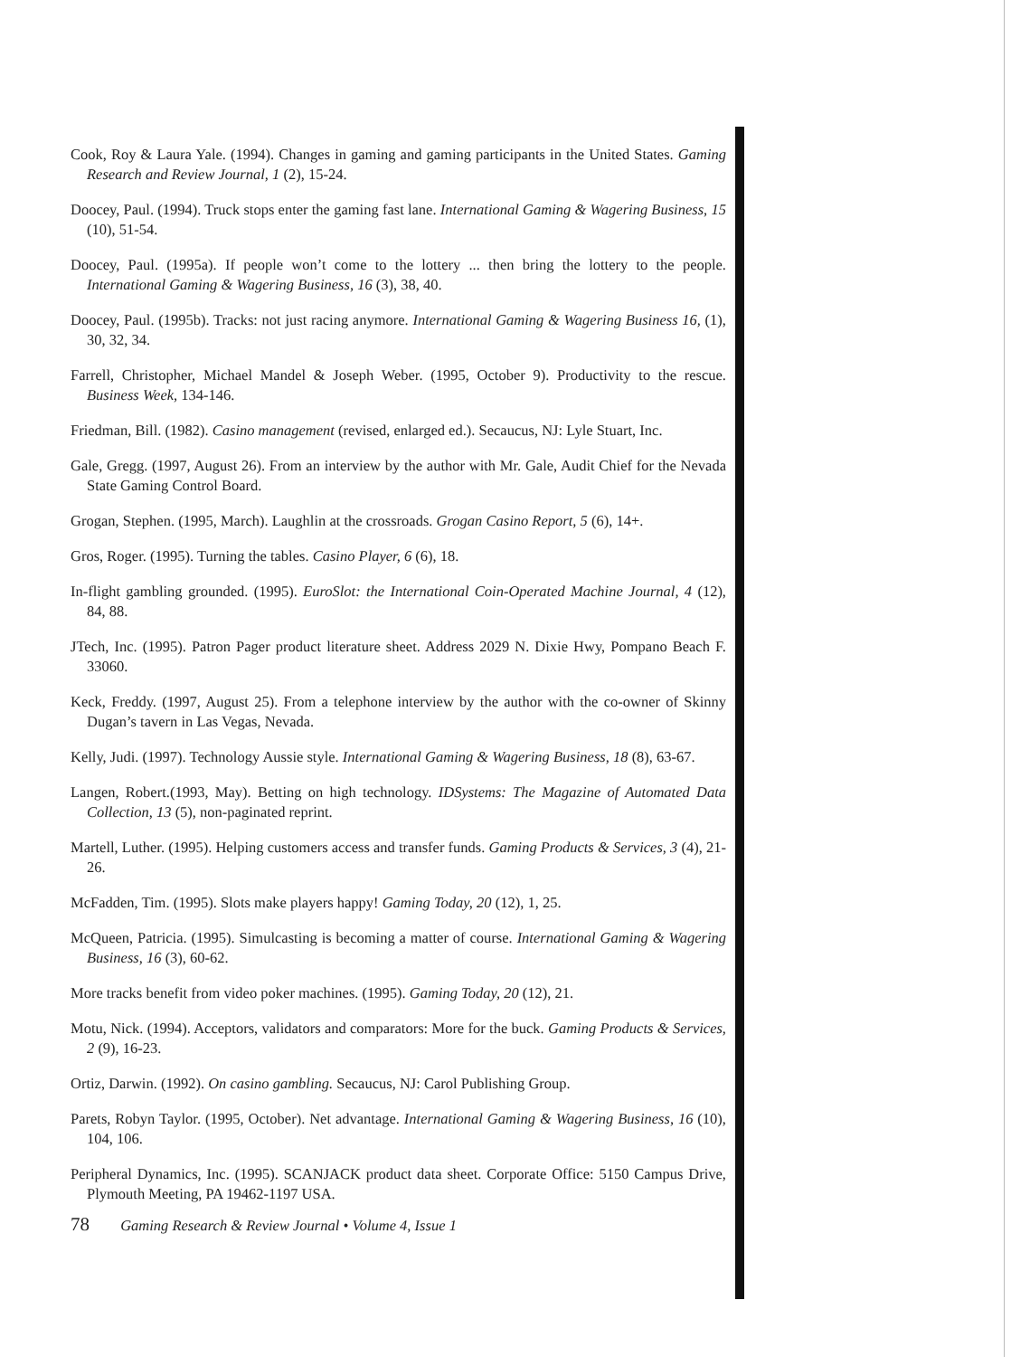Cook, Roy & Laura Yale. (1994). Changes in gaming and gaming participants in the United States. Gaming Research and Review Journal, 1 (2), 15-24.
Doocey, Paul. (1994). Truck stops enter the gaming fast lane. International Gaming & Wagering Business, 15 (10), 51-54.
Doocey, Paul. (1995a). If people won’t come to the lottery ... then bring the lottery to the people. International Gaming & Wagering Business, 16 (3), 38, 40.
Doocey, Paul. (1995b). Tracks: not just racing anymore. International Gaming & Wagering Business 16, (1), 30, 32, 34.
Farrell, Christopher, Michael Mandel & Joseph Weber. (1995, October 9). Productivity to the rescue. Business Week, 134-146.
Friedman, Bill. (1982). Casino management (revised, enlarged ed.). Secaucus, NJ: Lyle Stuart, Inc.
Gale, Gregg. (1997, August 26). From an interview by the author with Mr. Gale, Audit Chief for the Nevada State Gaming Control Board.
Grogan, Stephen. (1995, March). Laughlin at the crossroads. Grogan Casino Report, 5 (6), 14+.
Gros, Roger. (1995). Turning the tables. Casino Player, 6 (6), 18.
In-flight gambling grounded. (1995). EuroSlot: the International Coin-Operated Machine Journal, 4 (12), 84, 88.
JTech, Inc. (1995). Patron Pager product literature sheet. Address 2029 N. Dixie Hwy, Pompano Beach F. 33060.
Keck, Freddy. (1997, August 25). From a telephone interview by the author with the co-owner of Skinny Dugan’s tavern in Las Vegas, Nevada.
Kelly, Judi. (1997). Technology Aussie style. International Gaming & Wagering Business, 18 (8), 63-67.
Langen, Robert.(1993, May). Betting on high technology. IDSystems: The Magazine of Automated Data Collection, 13 (5), non-paginated reprint.
Martell, Luther. (1995). Helping customers access and transfer funds. Gaming Products & Services, 3 (4), 21-26.
McFadden, Tim. (1995). Slots make players happy! Gaming Today, 20 (12), 1, 25.
McQueen, Patricia. (1995). Simulcasting is becoming a matter of course. International Gaming & Wagering Business, 16 (3), 60-62.
More tracks benefit from video poker machines. (1995). Gaming Today, 20 (12), 21.
Motu, Nick. (1994). Acceptors, validators and comparators: More for the buck. Gaming Products & Services, 2 (9), 16-23.
Ortiz, Darwin. (1992). On casino gambling. Secaucus, NJ: Carol Publishing Group.
Parets, Robyn Taylor. (1995, October). Net advantage. International Gaming & Wagering Business, 16 (10), 104, 106.
Peripheral Dynamics, Inc. (1995). SCANJACK product data sheet. Corporate Office: 5150 Campus Drive, Plymouth Meeting, PA 19462-1197 USA.
78 Gaming Research & Review Journal • Volume 4, Issue 1